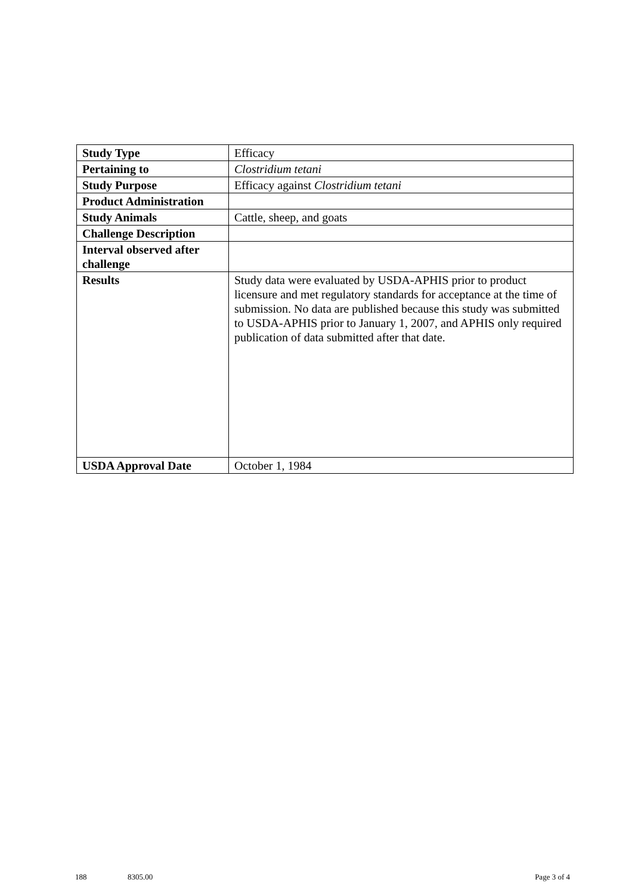| Study Type | Efficacy |
| Pertaining to | Clostridium tetani |
| Study Purpose | Efficacy against Clostridium tetani |
| Product Administration | |
| Study Animals | Cattle, sheep, and goats |
| Challenge Description | |
| Interval observed after challenge | |
| Results | Study data were evaluated by USDA-APHIS prior to product licensure and met regulatory standards for acceptance at the time of submission. No data are published because this study was submitted to USDA-APHIS prior to January 1, 2007, and APHIS only required publication of data submitted after that date. |
| USDA Approval Date | October 1, 1984 |
188 8305.00 Page 3 of 4